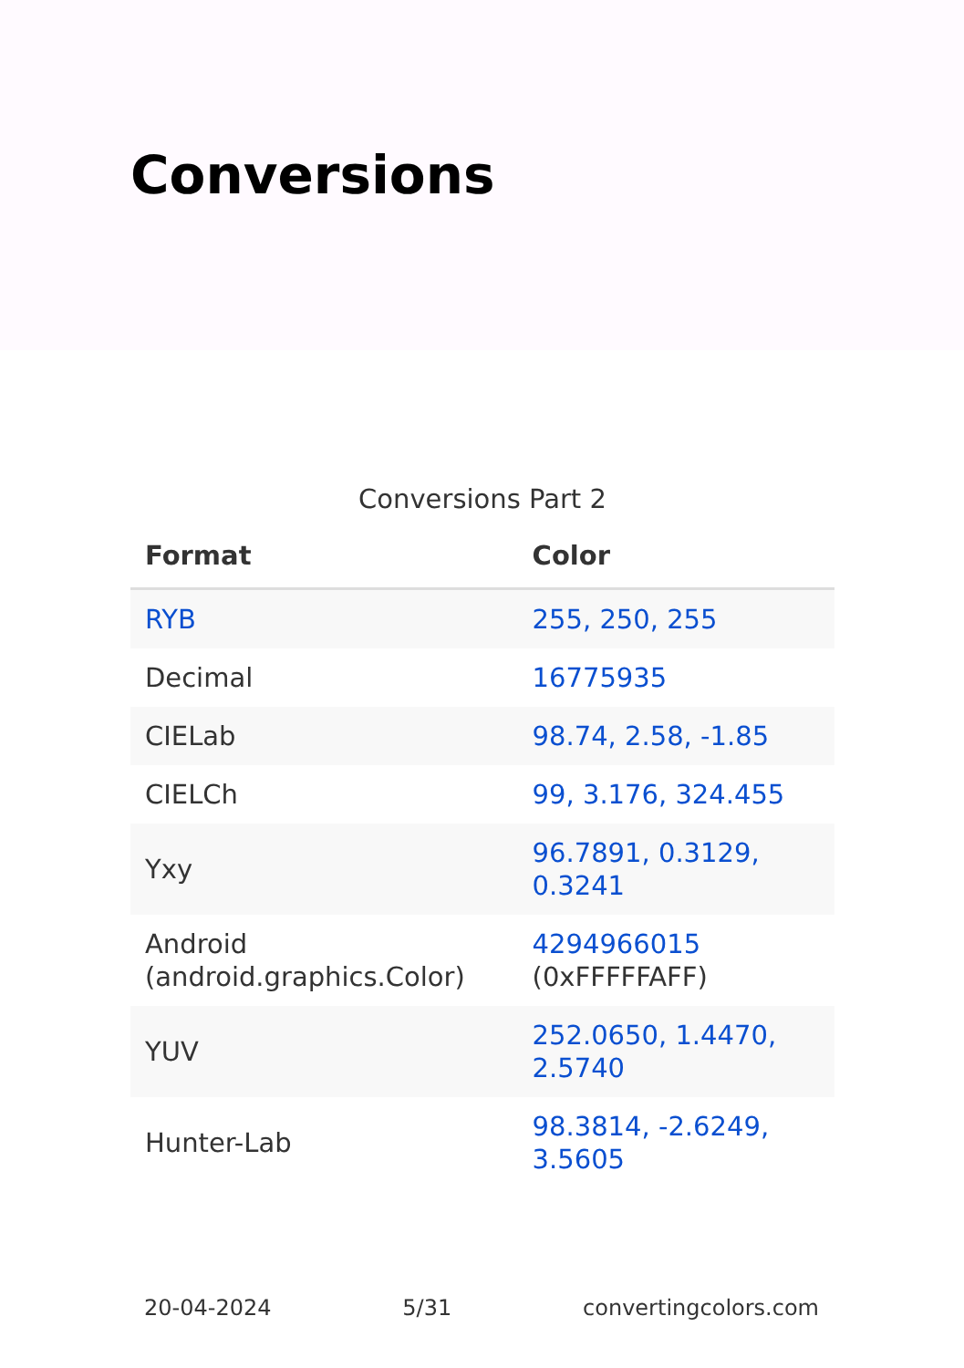Conversions
Conversions Part 2
| Format | Color |
| --- | --- |
| RYB | 255, 250, 255 |
| Decimal | 16775935 |
| CIELab | 98.74, 2.58, -1.85 |
| CIELCh | 99, 3.176, 324.455 |
| Yxy | 96.7891, 0.3129, 0.3241 |
| Android (android.graphics.Color) | 4294966015 (0xFFFFFAFF) |
| YUV | 252.0650, 1.4470, 2.5740 |
| Hunter-Lab | 98.3814, -2.6249, 3.5605 |
20-04-2024 5/31 convertingcolors.com